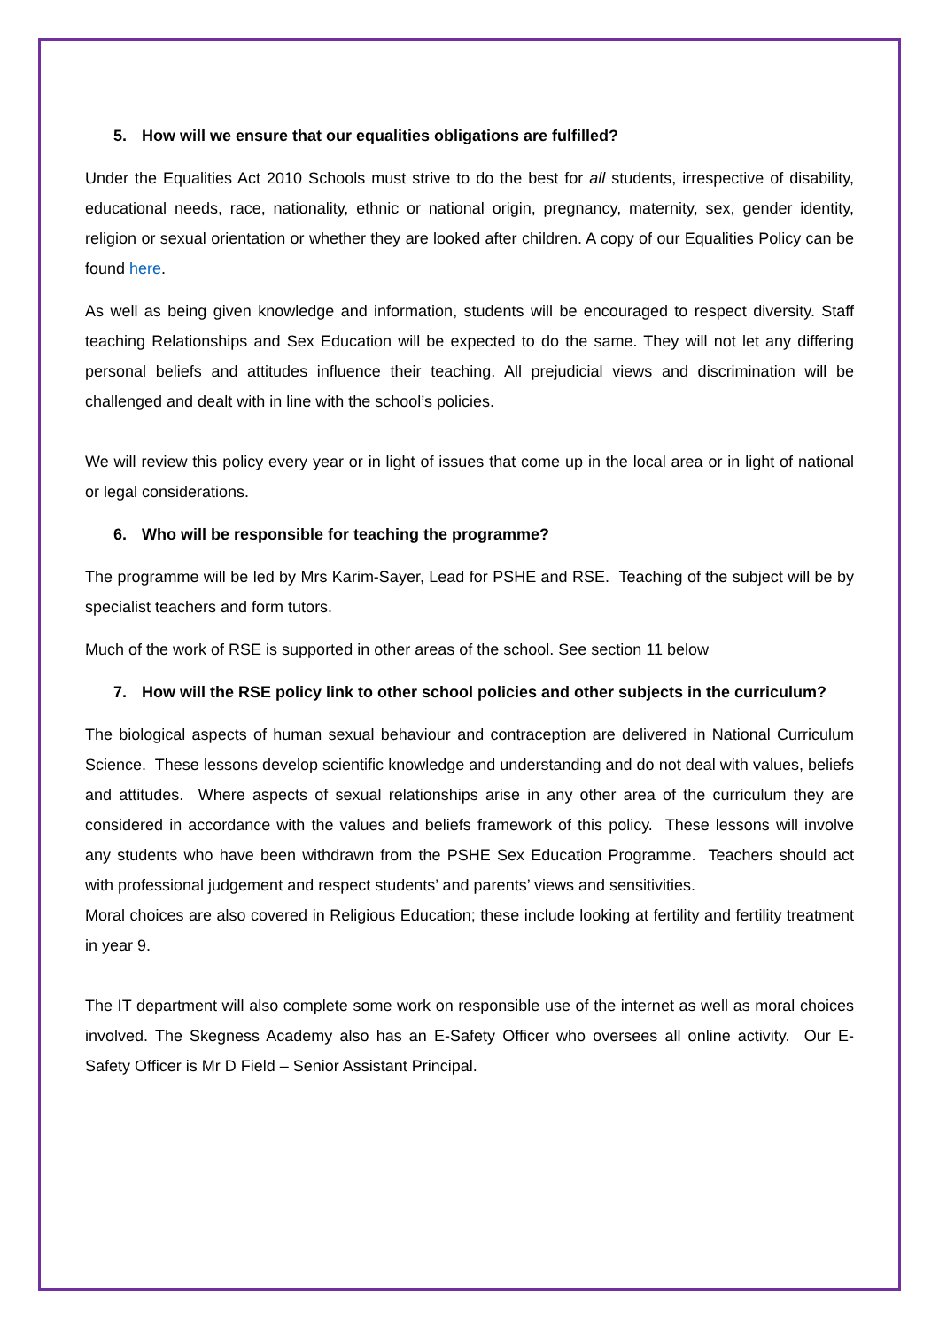5. How will we ensure that our equalities obligations are fulfilled?
Under the Equalities Act 2010 Schools must strive to do the best for all students, irrespective of disability, educational needs, race, nationality, ethnic or national origin, pregnancy, maternity, sex, gender identity, religion or sexual orientation or whether they are looked after children. A copy of our Equalities Policy can be found here.
As well as being given knowledge and information, students will be encouraged to respect diversity. Staff teaching Relationships and Sex Education will be expected to do the same. They will not let any differing personal beliefs and attitudes influence their teaching. All prejudicial views and discrimination will be challenged and dealt with in line with the school’s policies.
We will review this policy every year or in light of issues that come up in the local area or in light of national or legal considerations.
6. Who will be responsible for teaching the programme?
The programme will be led by Mrs Karim-Sayer, Lead for PSHE and RSE. Teaching of the subject will be by specialist teachers and form tutors.
Much of the work of RSE is supported in other areas of the school. See section 11 below
7. How will the RSE policy link to other school policies and other subjects in the curriculum?
The biological aspects of human sexual behaviour and contraception are delivered in National Curriculum Science. These lessons develop scientific knowledge and understanding and do not deal with values, beliefs and attitudes. Where aspects of sexual relationships arise in any other area of the curriculum they are considered in accordance with the values and beliefs framework of this policy. These lessons will involve any students who have been withdrawn from the PSHE Sex Education Programme. Teachers should act with professional judgement and respect students’ and parents’ views and sensitivities.
Moral choices are also covered in Religious Education; these include looking at fertility and fertility treatment in year 9.
The IT department will also complete some work on responsible use of the internet as well as moral choices involved. The Skegness Academy also has an E-Safety Officer who oversees all online activity. Our E-Safety Officer is Mr D Field – Senior Assistant Principal.